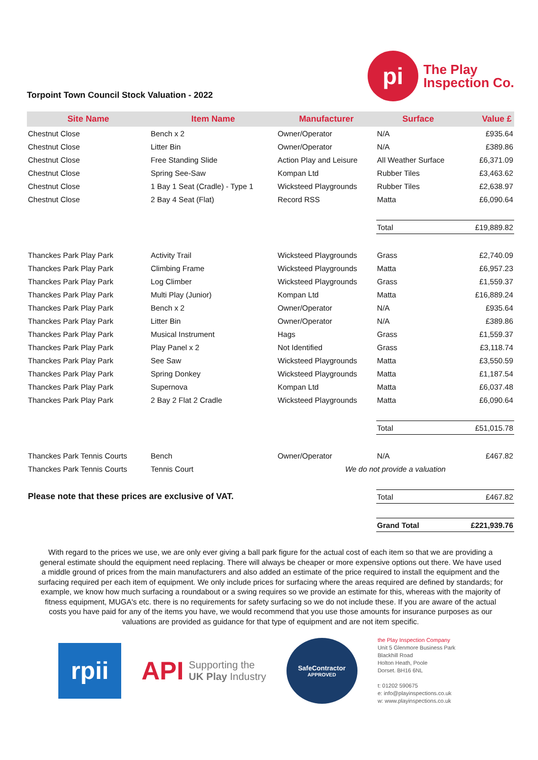Torpoint Town Council Stock Valuation - 2022
pi
The Play
Inspection Co.
| Site Name | Item Name | Manufacturer | Surface | Value £ |
| --- | --- | --- | --- | --- |
| Chestnut Close | Bench x 2 | Owner/Operator | N/A | £935.64 |
| Chestnut Close | Litter Bin | Owner/Operator | N/A | £389.86 |
| Chestnut Close | Free Standing Slide | Action Play and Leisure | All Weather Surface | £6,371.09 |
| Chestnut Close | Spring See-Saw | Kompan Ltd | Rubber Tiles | £3,463.62 |
| Chestnut Close | 1 Bay 1 Seat (Cradle) - Type 1 | Wicksteed Playgrounds | Rubber Tiles | £2,638.97 |
| Chestnut Close | 2 Bay 4 Seat (Flat) | Record RSS | Matta | £6,090.64 |
| | | | Total | £19,889.82 |
| Thanckes Park Play Park | Activity Trail | Wicksteed Playgrounds | Grass | £2,740.09 |
| Thanckes Park Play Park | Climbing Frame | Wicksteed Playgrounds | Matta | £6,957.23 |
| Thanckes Park Play Park | Log Climber | Wicksteed Playgrounds | Grass | £1,559.37 |
| Thanckes Park Play Park | Multi Play (Junior) | Kompan Ltd | Matta | £16,889.24 |
| Thanckes Park Play Park | Bench x 2 | Owner/Operator | N/A | £935.64 |
| Thanckes Park Play Park | Litter Bin | Owner/Operator | N/A | £389.86 |
| Thanckes Park Play Park | Musical Instrument | Hags | Grass | £1,559.37 |
| Thanckes Park Play Park | Play Panel x 2 | Not Identified | Grass | £3,118.74 |
| Thanckes Park Play Park | See Saw | Wicksteed Playgrounds | Matta | £3,550.59 |
| Thanckes Park Play Park | Spring Donkey | Wicksteed Playgrounds | Matta | £1,187.54 |
| Thanckes Park Play Park | Supernova | Kompan Ltd | Matta | £6,037.48 |
| Thanckes Park Play Park | 2 Bay 2 Flat 2 Cradle | Wicksteed Playgrounds | Matta | £6,090.64 |
| | | | Total | £51,015.78 |
| Thanckes Park Tennis Courts | Bench | Owner/Operator | N/A | £467.82 |
| Thanckes Park Tennis Courts | Tennis Court | We do not provide a valuation | | |
| Please note that these prices are exclusive of VAT. | | | Total | £467.82 |
| | | | Grand Total | £221,939.76 |
With regard to the prices we use, we are only ever giving a ball park figure for the actual cost of each item so that we are providing a general estimate should the equipment need replacing. There will always be cheaper or more expensive options out there. We have used a middle ground of prices from the main manufacturers and also added an estimate of the price required to install the equipment and the surfacing required per each item of equipment. We only include prices for surfacing where the areas required are defined by standards; for example, we know how much surfacing a roundabout or a swing requires so we provide an estimate for this, whereas with the majority of fitness equipment, MUGA's etc. there is no requirements for safety surfacing so we do not include these. If you are aware of the actual costs you have paid for any of the items you have, we would recommend that you use those amounts for insurance purposes as our valuations are provided as guidance for that type of equipment and are not item specific.
rpii
API Supporting the
UK Play Industry
SafeContractor
APPROVED
the Play Inspection Company
Unit 5 Glenmore Business Park
Blackhill Road
Holton Heath, Poole
Dorset. BH16 6NL
t: 01202 590675
e: info@playinspections.co.uk
w: www.playinspections.co.uk